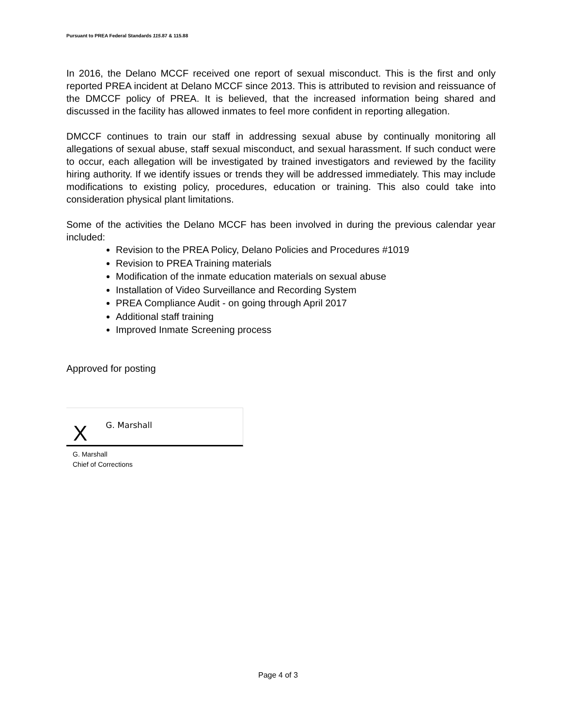Pursuant to PREA Federal Standards 115.87 & 115.88
In 2016, the Delano MCCF received one report of sexual misconduct. This is the first and only reported PREA incident at Delano MCCF since 2013. This is attributed to revision and reissuance of the DMCCF policy of PREA. It is believed, that the increased information being shared and discussed in the facility has allowed inmates to feel more confident in reporting allegation.
DMCCF continues to train our staff in addressing sexual abuse by continually monitoring all allegations of sexual abuse, staff sexual misconduct, and sexual harassment. If such conduct were to occur, each allegation will be investigated by trained investigators and reviewed by the facility hiring authority. If we identify issues or trends they will be addressed immediately. This may include modifications to existing policy, procedures, education or training. This also could take into consideration physical plant limitations.
Some of the activities the Delano MCCF has been involved in during the previous calendar year included:
Revision to the PREA Policy, Delano Policies and Procedures #1019
Revision to PREA Training materials
Modification of the inmate education materials on sexual abuse
Installation of Video Surveillance and Recording System
PREA Compliance Audit - on going through April 2017
Additional staff training
Improved Inmate Screening process
Approved for posting
X G. Marshall
G. Marshall
Chief of Corrections
Page 4 of 3